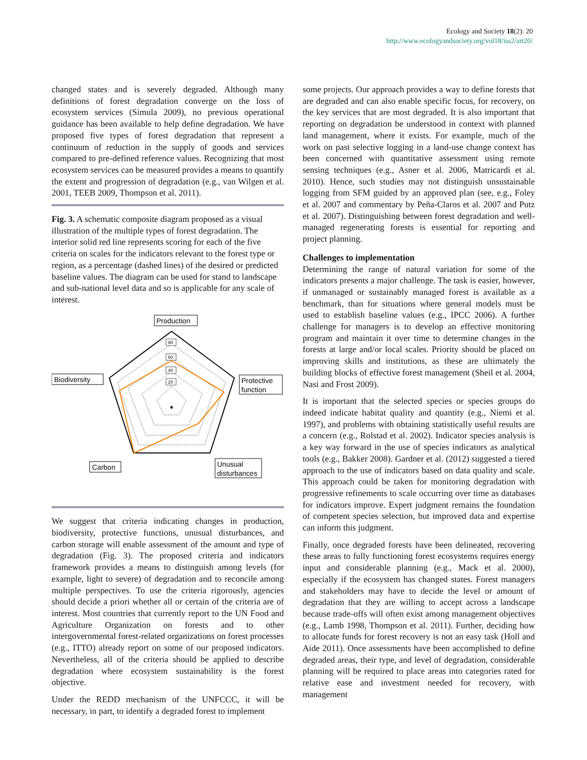Ecology and Society 18(2): 20
http://www.ecologyandsociety.org/vol18/iss2/art20/
changed states and is severely degraded. Although many definitions of forest degradation converge on the loss of ecosystem services (Simula 2009), no previous operational guidance has been available to help define degradation. We have proposed five types of forest degradation that represent a continuum of reduction in the supply of goods and services compared to pre-defined reference values. Recognizing that most ecosystem services can be measured provides a means to quantify the extent and progression of degradation (e.g., van Wilgen et al. 2001, TEEB 2009, Thompson et al. 2011).
Fig. 3. A schematic composite diagram proposed as a visual illustration of the multiple types of forest degradation. The interior solid red line represents scoring for each of the five criteria on scales for the indicators relevant to the forest type or region, as a percentage (dashed lines) of the desired or predicted baseline values. The diagram can be used for stand to landscape and sub-national level data and so is applicable for any scale of interest.
80
60
40
20
Production
Biodiversity
Protective
function
Carbon
Unusual
disturbances
We suggest that criteria indicating changes in production, biodiversity, protective functions, unusual disturbances, and carbon storage will enable assessment of the amount and type of degradation (Fig. 3). The proposed criteria and indicators framework provides a means to distinguish among levels (for example, light to severe) of degradation and to reconcile among multiple perspectives. To use the criteria rigorously, agencies should decide a priori whether all or certain of the criteria are of interest. Most countries that currently report to the UN Food and Agriculture Organization on forests and to other intergovernmental forest-related organizations on forest processes (e.g., ITTO) already report on some of our proposed indicators. Nevertheless, all of the criteria should be applied to describe degradation where ecosystem sustainability is the forest objective.
Under the REDD mechanism of the UNFCCC, it will be necessary, in part, to identify a degraded forest to implement
some projects. Our approach provides a way to define forests that are degraded and can also enable specific focus, for recovery, on the key services that are most degraded. It is also important that reporting on degradation be understood in context with planned land management, where it exists. For example, much of the work on past selective logging in a land-use change context has been concerned with quantitative assessment using remote sensing techniques (e.g., Asner et al. 2006, Matricardi et al. 2010). Hence, such studies may not distinguish unsustainable logging from SFM guided by an approved plan (see, e.g., Foley et al. 2007 and commentary by Peña-Claros et al. 2007 and Putz et al. 2007). Distinguishing between forest degradation and well-managed regenerating forests is essential for reporting and project planning.
Challenges to implementation
Determining the range of natural variation for some of the indicators presents a major challenge. The task is easier, however, if unmanaged or sustainably managed forest is available as a benchmark, than for situations where general models must be used to establish baseline values (e.g., IPCC 2006). A further challenge for managers is to develop an effective monitoring program and maintain it over time to determine changes in the forests at large and/or local scales. Priority should be placed on improving skills and institutions, as these are ultimately the building blocks of effective forest management (Sheil et al. 2004, Nasi and Frost 2009).
It is important that the selected species or species groups do indeed indicate habitat quality and quantity (e.g., Niemi et al. 1997), and problems with obtaining statistically useful results are a concern (e.g., Rolstad et al. 2002). Indicator species analysis is a key way forward in the use of species indicators as analytical tools (e.g., Bakker 2008). Gardner et al. (2012) suggested a tiered approach to the use of indicators based on data quality and scale. This approach could be taken for monitoring degradation with progressive refinements to scale occurring over time as databases for indicators improve. Expert judgment remains the foundation of competent species selection, but improved data and expertise can inform this judgment.
Finally, once degraded forests have been delineated, recovering these areas to fully functioning forest ecosystems requires energy input and considerable planning (e.g., Mack et al. 2000), especially if the ecosystem has changed states. Forest managers and stakeholders may have to decide the level or amount of degradation that they are willing to accept across a landscape because trade-offs will often exist among management objectives (e.g., Lamb 1998, Thompson et al. 2011). Further, deciding how to allocate funds for forest recovery is not an easy task (Holl and Aide 2011). Once assessments have been accomplished to define degraded areas, their type, and level of degradation, considerable planning will be required to place areas into categories rated for relative ease and investment needed for recovery, with management